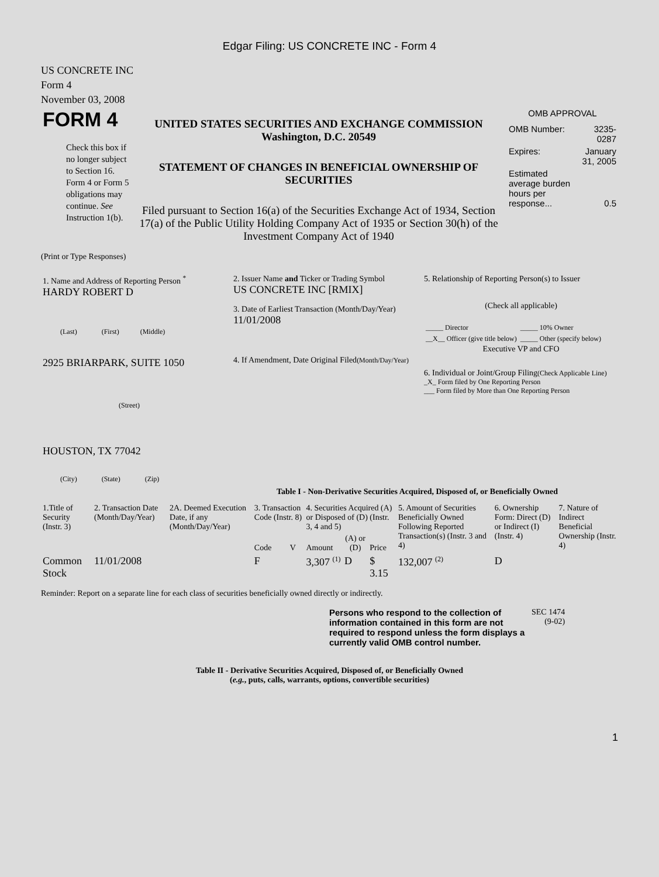Edgar Filing: US CONCRETE INC - Form 4
US CONCRETE INC
Form 4
November 03, 2008
| FORM 4 Check this box if no longer subject to Section 16. Form 4 or Form 5 obligations may continue. See Instruction 1(b). | UNITED STATES SECURITIES AND EXCHANGE COMMISSION Washington, D.C. 20549 STATEMENT OF CHANGES IN BENEFICIAL OWNERSHIP OF SECURITIES Filed pursuant to Section 16(a) of the Securities Exchange Act of 1934, Section 17(a) of the Public Utility Holding Company Act of 1935 or Section 30(h) of the Investment Company Act of 1940 | OMB APPROVAL / OMB Number: / 3235-0287 / / Expires: / January 31, 2005 / / Estimated average burden hours per response... / 0.5 / |
(Print or Type Responses)
| 1. Name and Address of Reporting Person <sup>*</sup> HARDY ROBERT D (Last) (First) (Middle) 2925 BRIARPARK, SUITE 1050 (Street) HOUSTON, TX 77042 (City) (State) (Zip) | 2. Issuer Name and Ticker or Trading Symbol US CONCRETE INC [RMIX] 3. Date of Earliest Transaction (Month/Day/Year) 11/01/2008 4. If Amendment, Date Original Filed (Month/Day/Year) | 5. Relationship of Reporting Person(s) to Issuer (Check all applicable) / _____ Director / _____ 10% Owner / / __X__ Officer (give title below) / _____ Other (specify below) / Executive VP and CFO 6. Individual or Joint/Group Filing (Check Applicable Line) _X_ Form filed by One Reporting Person ___ Form filed by More than One Reporting Person |
Table I - Non-Derivative Securities Acquired, Disposed of, or Beneficially Owned
| 1.Title of Security (Instr. 3) | 2. Transaction Date (Month/Day/Year) | 2A. Deemed Execution Date, if any (Month/Day/Year) | 3. Transaction Code (Instr. 8) | | 4. Securities Acquired (A) or Disposed of (D) (Instr. 3, 4 and 5) | | | 5. Amount of Securities Beneficially Owned Following Reported Transaction(s) (Instr. 3 and 4) | 6. Ownership Form: Direct (D) or Indirect (I) (Instr. 4) | 7. Nature of Indirect Beneficial Ownership (Instr. 4) |
| --- | --- | --- | --- | --- | --- | --- | --- | --- | --- | --- |
| | | | Code | V | Amount | (A) or (D) | Price | | | |
| Common Stock | 11/01/2008 | | F | | 3,307 <sup>(1)</sup> | D | $ 3.15 | 132,007 <sup>(2)</sup> | D | |
Reminder: Report on a separate line for each class of securities beneficially owned directly or indirectly.
| Persons who respond to the collection of information contained in this form are not required to respond unless the form displays a currently valid OMB control number. | SEC 1474 (9-02) |
Table II - Derivative Securities Acquired, Disposed of, or Beneficially Owned
(e.g., puts, calls, warrants, options, convertible securities)
1